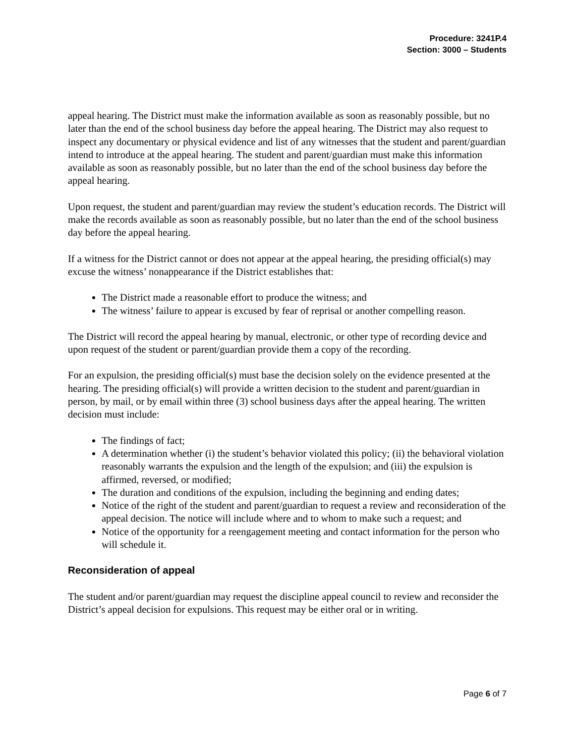Procedure: 3241P.4
Section: 3000 – Students
appeal hearing. The District must make the information available as soon as reasonably possible, but no later than the end of the school business day before the appeal hearing. The District may also request to inspect any documentary or physical evidence and list of any witnesses that the student and parent/guardian intend to introduce at the appeal hearing. The student and parent/guardian must make this information available as soon as reasonably possible, but no later than the end of the school business day before the appeal hearing.
Upon request, the student and parent/guardian may review the student’s education records. The District will make the records available as soon as reasonably possible, but no later than the end of the school business day before the appeal hearing.
If a witness for the District cannot or does not appear at the appeal hearing, the presiding official(s) may excuse the witness’ nonappearance if the District establishes that:
The District made a reasonable effort to produce the witness; and
The witness’ failure to appear is excused by fear of reprisal or another compelling reason.
The District will record the appeal hearing by manual, electronic, or other type of recording device and upon request of the student or parent/guardian provide them a copy of the recording.
For an expulsion, the presiding official(s) must base the decision solely on the evidence presented at the hearing. The presiding official(s) will provide a written decision to the student and parent/guardian in person, by mail, or by email within three (3) school business days after the appeal hearing. The written decision must include:
The findings of fact;
A determination whether (i) the student’s behavior violated this policy; (ii) the behavioral violation reasonably warrants the expulsion and the length of the expulsion; and (iii) the expulsion is affirmed, reversed, or modified;
The duration and conditions of the expulsion, including the beginning and ending dates;
Notice of the right of the student and parent/guardian to request a review and reconsideration of the appeal decision. The notice will include where and to whom to make such a request; and
Notice of the opportunity for a reengagement meeting and contact information for the person who will schedule it.
Reconsideration of appeal
The student and/or parent/guardian may request the discipline appeal council to review and reconsider the District’s appeal decision for expulsions. This request may be either oral or in writing.
Page 6 of 7